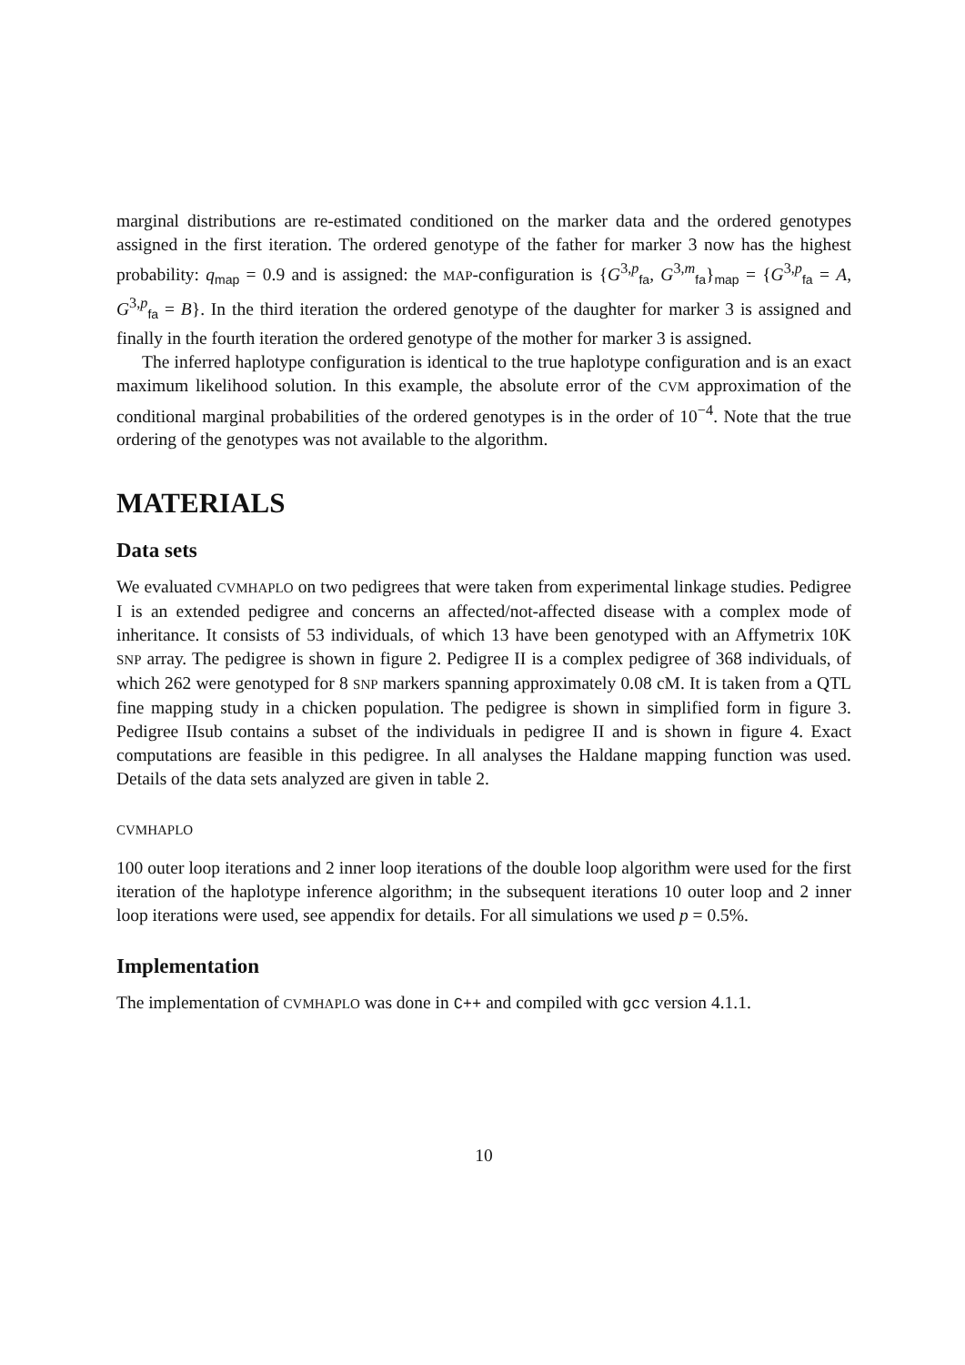marginal distributions are re-estimated conditioned on the marker data and the ordered genotypes assigned in the first iteration. The ordered genotype of the father for marker 3 now has the highest probability: q<sub>map</sub> = 0.9 and is assigned: the MAP-configuration is {G<sup>3,p</sup><sub>fa</sub>, G<sup>3,m</sup><sub>fa</sub>}<sub>map</sub> = {G<sup>3,p</sup><sub>fa</sub> = A, G<sup>3,p</sup><sub>fa</sub> = B}. In the third iteration the ordered genotype of the daughter for marker 3 is assigned and finally in the fourth iteration the ordered genotype of the mother for marker 3 is assigned.
The inferred haplotype configuration is identical to the true haplotype configuration and is an exact maximum likelihood solution. In this example, the absolute error of the CVM approximation of the conditional marginal probabilities of the ordered genotypes is in the order of 10<sup>−4</sup>. Note that the true ordering of the genotypes was not available to the algorithm.
MATERIALS
Data sets
We evaluated CVMHAPLO on two pedigrees that were taken from experimental linkage studies. Pedigree I is an extended pedigree and concerns an affected/not-affected disease with a complex mode of inheritance. It consists of 53 individuals, of which 13 have been genotyped with an Affymetrix 10K SNP array. The pedigree is shown in figure 2. Pedigree II is a complex pedigree of 368 individuals, of which 262 were genotyped for 8 SNP markers spanning approximately 0.08 cM. It is taken from a QTL fine mapping study in a chicken population. The pedigree is shown in simplified form in figure 3. Pedigree IIsub contains a subset of the individuals in pedigree II and is shown in figure 4. Exact computations are feasible in this pedigree. In all analyses the Haldane mapping function was used. Details of the data sets analyzed are given in table 2.
CVMHAPLO
100 outer loop iterations and 2 inner loop iterations of the double loop algorithm were used for the first iteration of the haplotype inference algorithm; in the subsequent iterations 10 outer loop and 2 inner loop iterations were used, see appendix for details. For all simulations we used p = 0.5%.
Implementation
The implementation of CVMHAPLO was done in C++ and compiled with gcc version 4.1.1.
10